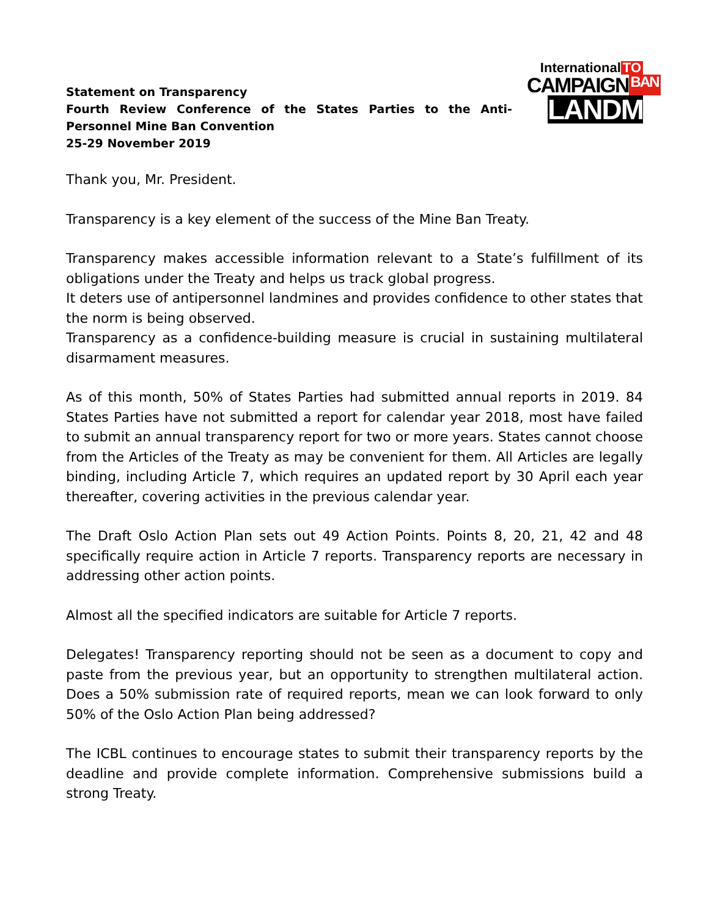Statement on Transparency
Fourth Review Conference of the States Parties to the Anti-Personnel Mine Ban Convention
25-29 November 2019
International TO
CAMPAIGN BAN
LANDMINES
Thank you, Mr. President.
Transparency is a key element of the success of the Mine Ban Treaty.
Transparency makes accessible information relevant to a State’s fulfillment of its obligations under the Treaty and helps us track global progress.
It deters use of antipersonnel landmines and provides confidence to other states that the norm is being observed.
Transparency as a confidence-building measure is crucial in sustaining multilateral disarmament measures.
As of this month, 50% of States Parties had submitted annual reports in 2019. 84 States Parties have not submitted a report for calendar year 2018, most have failed to submit an annual transparency report for two or more years. States cannot choose from the Articles of the Treaty as may be convenient for them. All Articles are legally binding, including Article 7, which requires an updated report by 30 April each year thereafter, covering activities in the previous calendar year.
The Draft Oslo Action Plan sets out 49 Action Points. Points 8, 20, 21, 42 and 48 specifically require action in Article 7 reports. Transparency reports are necessary in addressing other action points.
Almost all the specified indicators are suitable for Article 7 reports.
Delegates! Transparency reporting should not be seen as a document to copy and paste from the previous year, but an opportunity to strengthen multilateral action. Does a 50% submission rate of required reports, mean we can look forward to only 50% of the Oslo Action Plan being addressed?
The ICBL continues to encourage states to submit their transparency reports by the deadline and provide complete information. Comprehensive submissions build a strong Treaty.